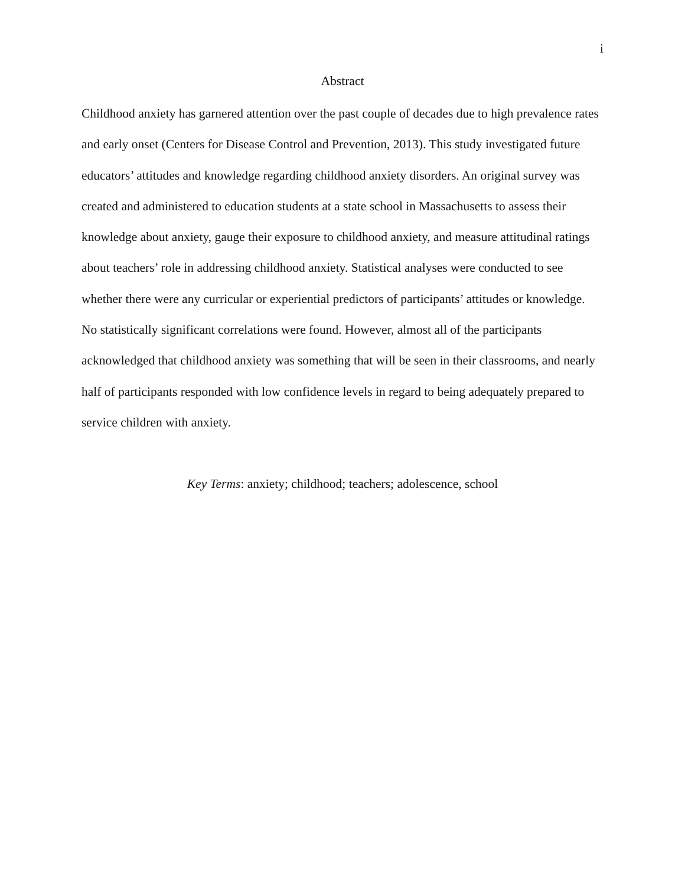i
Abstract
Childhood anxiety has garnered attention over the past couple of decades due to high prevalence rates and early onset (Centers for Disease Control and Prevention, 2013). This study investigated future educators’ attitudes and knowledge regarding childhood anxiety disorders. An original survey was created and administered to education students at a state school in Massachusetts to assess their knowledge about anxiety, gauge their exposure to childhood anxiety, and measure attitudinal ratings about teachers’ role in addressing childhood anxiety. Statistical analyses were conducted to see whether there were any curricular or experiential predictors of participants’ attitudes or knowledge. No statistically significant correlations were found. However, almost all of the participants acknowledged that childhood anxiety was something that will be seen in their classrooms, and nearly half of participants responded with low confidence levels in regard to being adequately prepared to service children with anxiety.
Key Terms: anxiety; childhood; teachers; adolescence, school